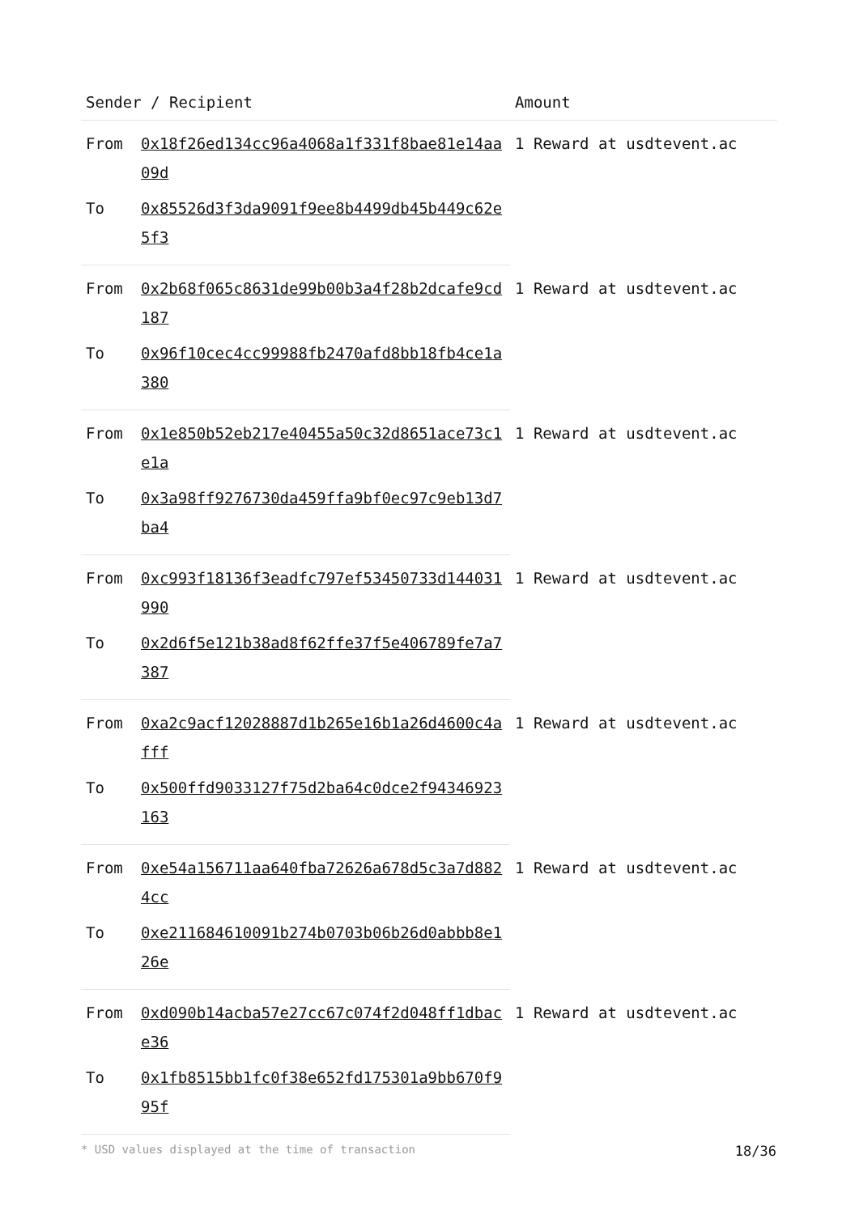| Sender / Recipient | | Amount |
| --- | --- | --- |
| From | 0x18f26ed134cc96a4068a1f331f8bae81e14aa09d | 1 Reward at usdtevent.ac |
| To | 0x85526d3f3da9091f9ee8b4499db45b449c62e5f3 | |
| From | 0x2b68f065c8631de99b00b3a4f28b2dcafe9cd187 | 1 Reward at usdtevent.ac |
| To | 0x96f10cec4cc99988fb2470afd8bb18fb4ce1a380 | |
| From | 0x1e850b52eb217e40455a50c32d8651ace73c1e1a | 1 Reward at usdtevent.ac |
| To | 0x3a98ff9276730da459ffa9bf0ec97c9eb13d7ba4 | |
| From | 0xc993f18136f3eadfc797ef53450733d144031990 | 1 Reward at usdtevent.ac |
| To | 0x2d6f5e121b38ad8f62ffe37f5e406789fe7a7387 | |
| From | 0xa2c9acf12028887d1b265e16b1a26d4600c4afff | 1 Reward at usdtevent.ac |
| To | 0x500ffd9033127f75d2ba64c0dce2f94346923163 | |
| From | 0xe54a156711aa640fba72626a678d5c3a7d8824cc | 1 Reward at usdtevent.ac |
| To | 0xe211684610091b274b0703b06b26d0abbb8e126e | |
| From | 0xd090b14acba57e27cc67c074f2d048ff1dbace36 | 1 Reward at usdtevent.ac |
| To | 0x1fb8515bb1fc0f38e652fd175301a9bb670f995f | |
* USD values displayed at the time of transaction 18/36